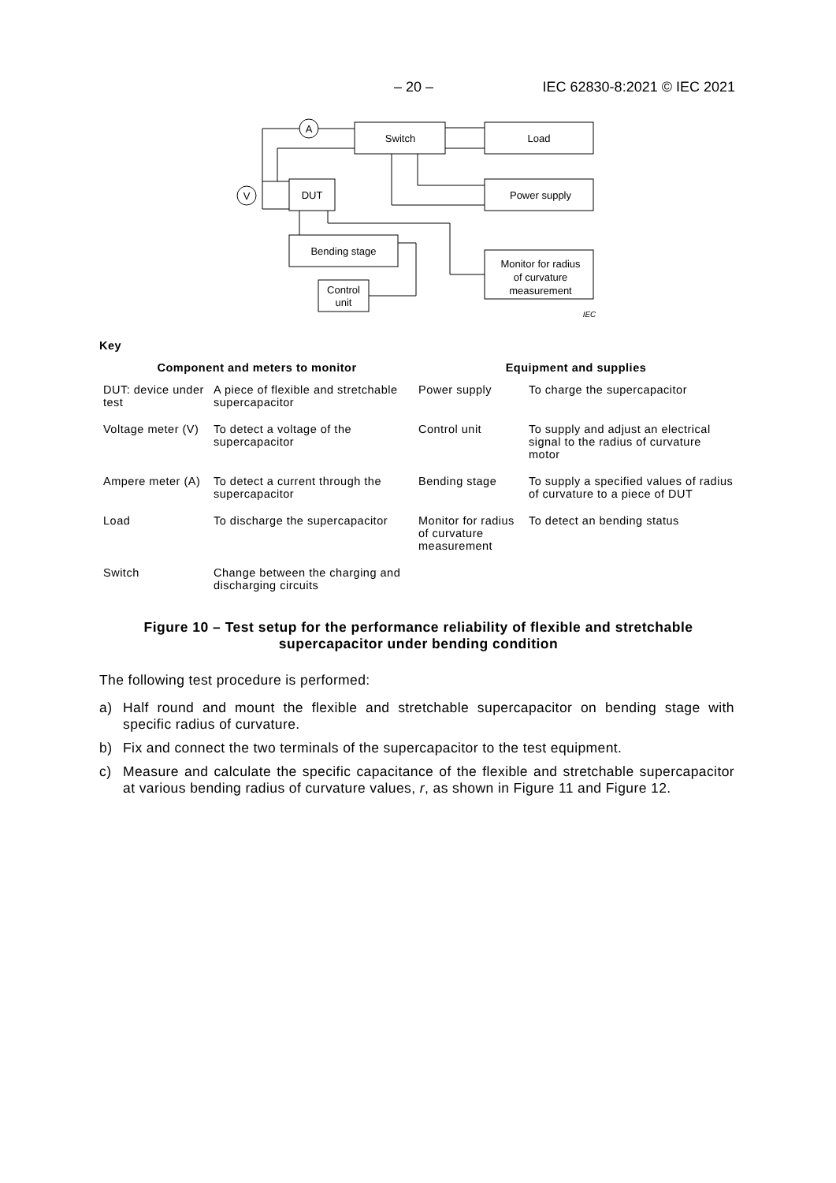– 20 – IEC 62830-8:2021 © IEC 2021
A
V
Switch
Load
Power supply
DUT
Bending stage
Control
unit
Monitor for radius
of curvature
measurement
IEC
Key
| Component and meters to monitor | | Equipment and supplies | |
| --- | --- | --- | --- |
| DUT: device under test | A piece of flexible and stretchable supercapacitor | Power supply | To charge the supercapacitor |
| Voltage meter (V) | To detect a voltage of the supercapacitor | Control unit | To supply and adjust an electrical signal to the radius of curvature motor |
| Ampere meter (A) | To detect a current through the supercapacitor | Bending stage | To supply a specified values of radius of curvature to a piece of DUT |
| Load | To discharge the supercapacitor | Monitor for radius of curvature measurement | To detect an bending status |
| Switch | Change between the charging and discharging circuits | | |
Figure 10 – Test setup for the performance reliability of flexible and stretchable supercapacitor under bending condition
The following test procedure is performed:
a) Half round and mount the flexible and stretchable supercapacitor on bending stage with specific radius of curvature.
b) Fix and connect the two terminals of the supercapacitor to the test equipment.
c) Measure and calculate the specific capacitance of the flexible and stretchable supercapacitor at various bending radius of curvature values, r, as shown in Figure 11 and Figure 12.